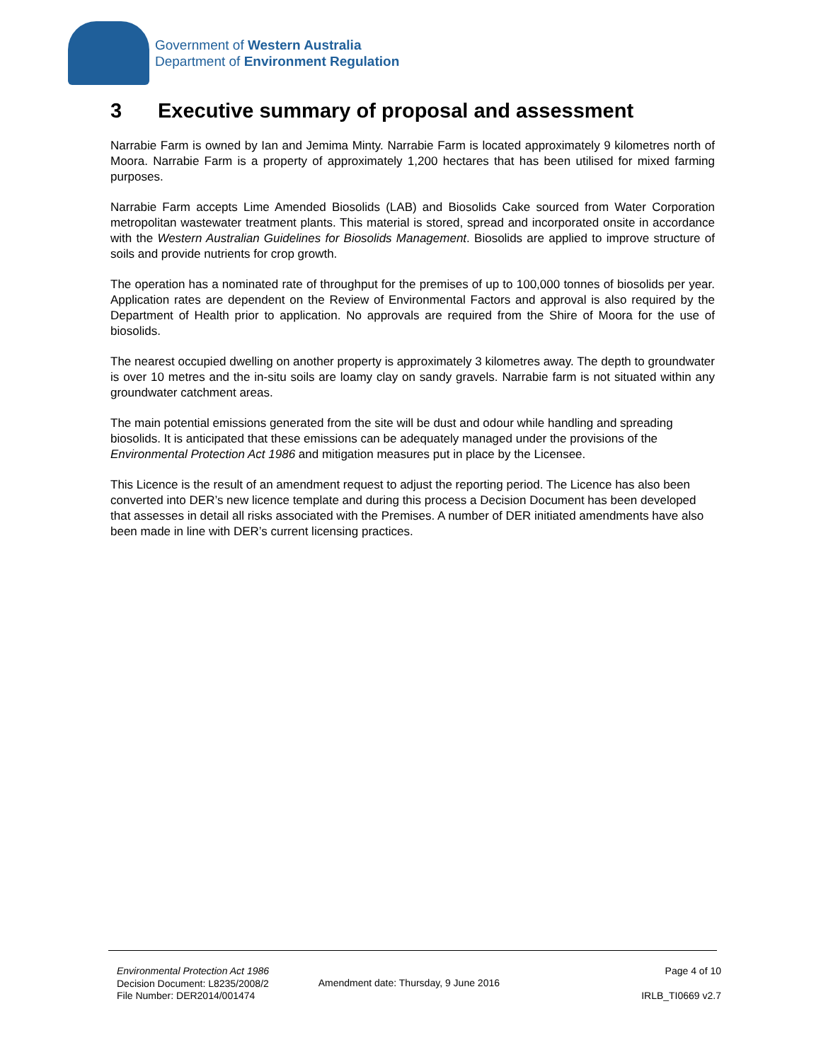Government of Western Australia
Department of Environment Regulation
3 Executive summary of proposal and assessment
Narrabie Farm is owned by Ian and Jemima Minty. Narrabie Farm is located approximately 9 kilometres north of Moora. Narrabie Farm is a property of approximately 1,200 hectares that has been utilised for mixed farming purposes.
Narrabie Farm accepts Lime Amended Biosolids (LAB) and Biosolids Cake sourced from Water Corporation metropolitan wastewater treatment plants. This material is stored, spread and incorporated onsite in accordance with the Western Australian Guidelines for Biosolids Management. Biosolids are applied to improve structure of soils and provide nutrients for crop growth.
The operation has a nominated rate of throughput for the premises of up to 100,000 tonnes of biosolids per year. Application rates are dependent on the Review of Environmental Factors and approval is also required by the Department of Health prior to application. No approvals are required from the Shire of Moora for the use of biosolids.
The nearest occupied dwelling on another property is approximately 3 kilometres away. The depth to groundwater is over 10 metres and the in-situ soils are loamy clay on sandy gravels. Narrabie farm is not situated within any groundwater catchment areas.
The main potential emissions generated from the site will be dust and odour while handling and spreading biosolids. It is anticipated that these emissions can be adequately managed under the provisions of the Environmental Protection Act 1986 and mitigation measures put in place by the Licensee.
This Licence is the result of an amendment request to adjust the reporting period. The Licence has also been converted into DER’s new licence template and during this process a Decision Document has been developed that assesses in detail all risks associated with the Premises. A number of DER initiated amendments have also been made in line with DER’s current licensing practices.
Environmental Protection Act 1986
Decision Document: L8235/2008/2
File Number: DER2014/001474
Amendment date: Thursday, 9 June 2016
Page 4 of 10
IRLB_TI0669 v2.7